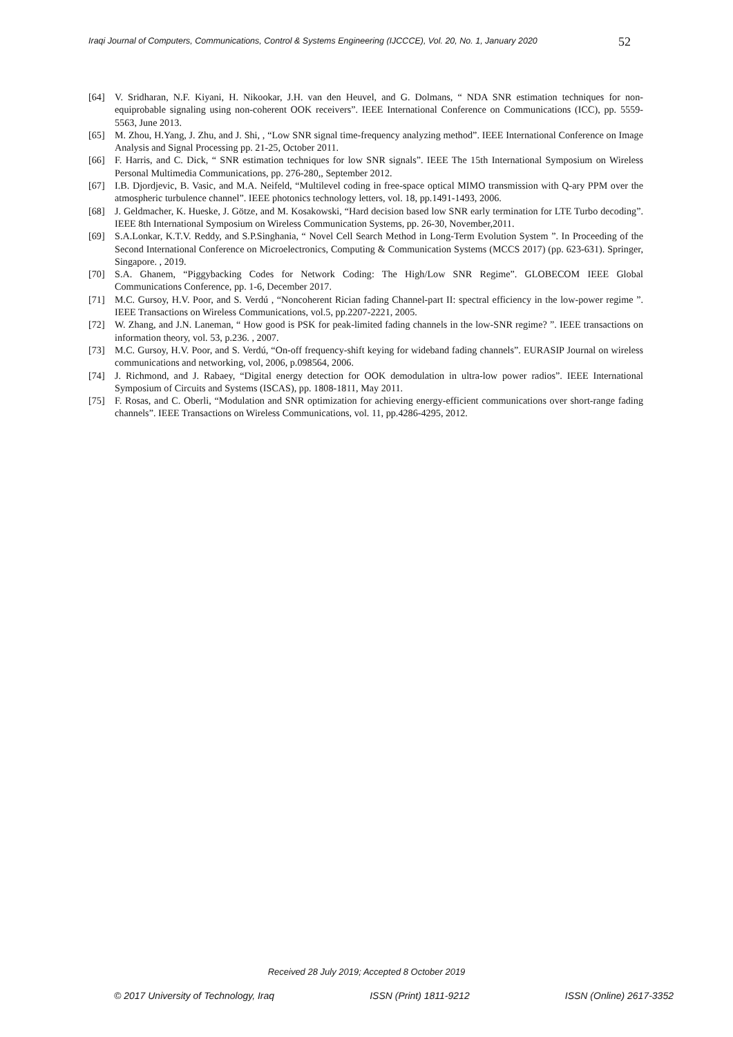Iraqi Journal of Computers, Communications, Control & Systems Engineering (IJCCCE), Vol. 20, No. 1, January 2020
52
[64] V. Sridharan, N.F. Kiyani, H. Nikookar, J.H. van den Heuvel, and G. Dolmans, “ NDA SNR estimation techniques for non-equiprobable signaling using non-coherent OOK receivers”. IEEE International Conference on Communications (ICC), pp. 5559-5563, June 2013.
[65] M. Zhou, H.Yang, J. Zhu, and J. Shi, , “Low SNR signal time-frequency analyzing method”. IEEE International Conference on Image Analysis and Signal Processing pp. 21-25, October 2011.
[66] F. Harris, and C. Dick, “ SNR estimation techniques for low SNR signals”. IEEE The 15th International Symposium on Wireless Personal Multimedia Communications, pp. 276-280,, September 2012.
[67] I.B. Djordjevic, B. Vasic, and M.A. Neifeld, “Multilevel coding in free-space optical MIMO transmission with Q-ary PPM over the atmospheric turbulence channel”. IEEE photonics technology letters, vol. 18, pp.1491-1493, 2006.
[68] J. Geldmacher, K. Hueske, J. Götze, and M. Kosakowski, “Hard decision based low SNR early termination for LTE Turbo decoding”. IEEE 8th International Symposium on Wireless Communication Systems, pp. 26-30, November,2011.
[69] S.A.Lonkar, K.T.V. Reddy, and S.P.Singhania, “ Novel Cell Search Method in Long-Term Evolution System ”. In Proceeding of the Second International Conference on Microelectronics, Computing & Communication Systems (MCCS 2017) (pp. 623-631). Springer, Singapore. , 2019.
[70] S.A. Ghanem, “Piggybacking Codes for Network Coding: The High/Low SNR Regime”. GLOBECOM IEEE Global Communications Conference, pp. 1-6, December 2017.
[71] M.C. Gursoy, H.V. Poor, and S. Verdú , “Noncoherent Rician fading Channel-part II: spectral efficiency in the low-power regime ”. IEEE Transactions on Wireless Communications, vol.5, pp.2207-2221, 2005.
[72] W. Zhang, and J.N. Laneman, “ How good is PSK for peak-limited fading channels in the low-SNR regime? ”. IEEE transactions on information theory, vol. 53, p.236. , 2007.
[73] M.C. Gursoy, H.V. Poor, and S. Verdú, “On-off frequency-shift keying for wideband fading channels”. EURASIP Journal on wireless communications and networking, vol, 2006, p.098564, 2006.
[74] J. Richmond, and J. Rabaey, “Digital energy detection for OOK demodulation in ultra-low power radios”. IEEE International Symposium of Circuits and Systems (ISCAS), pp. 1808-1811, May 2011.
[75] F. Rosas, and C. Oberli, “Modulation and SNR optimization for achieving energy-efficient communications over short-range fading channels”. IEEE Transactions on Wireless Communications, vol. 11, pp.4286-4295, 2012.
Received 28 July 2019; Accepted 8 October 2019
© 2017 University of Technology, Iraq ISSN (Print) 1811-9212 ISSN (Online) 2617-3352